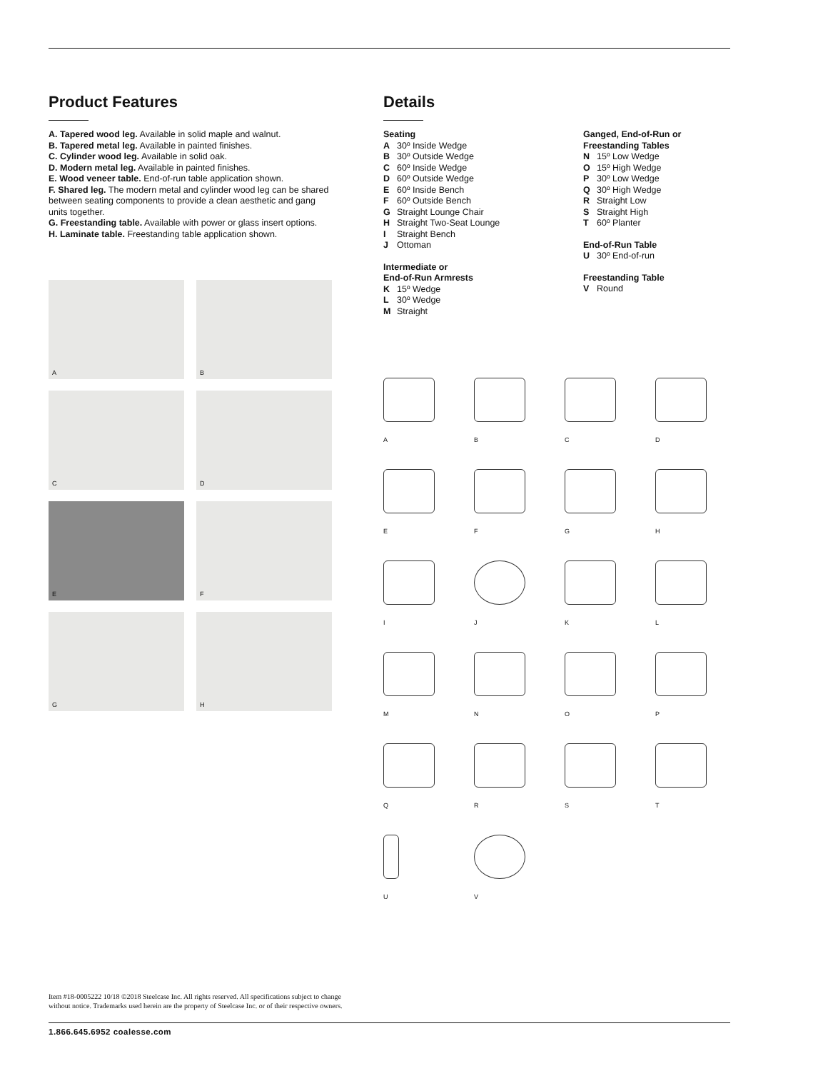Product Features
A. Tapered wood leg. Available in solid maple and walnut.
B. Tapered metal leg. Available in painted finishes.
C. Cylinder wood leg. Available in solid oak.
D. Modern metal leg. Available in painted finishes.
E. Wood veneer table. End-of-run table application shown.
F. Shared leg. The modern metal and cylinder wood leg can be shared between seating components to provide a clean aesthetic and gang units together.
G. Freestanding table. Available with power or glass insert options.
H. Laminate table. Freestanding table application shown.
A
B
C
D
E
F
G
H
Details
Seating
A 30º Inside Wedge
B 30º Outside Wedge
C 60º Inside Wedge
D 60º Outside Wedge
E 60º Inside Bench
F 60º Outside Bench
G Straight Lounge Chair
H Straight Two-Seat Lounge
I Straight Bench
J Ottoman
Intermediate or
End-of-Run Armrests
K 15º Wedge
L 30º Wedge
M Straight
Ganged, End-of-Run or
Freestanding Tables
N 15º Low Wedge
O 15º High Wedge
P 30º Low Wedge
Q 30º High Wedge
R Straight Low
S Straight High
T 60º Planter
End-of-Run Table
U 30º End-of-run
Freestanding Table
V Round
A
B
C
D
E
F
G
H
I
J
K
L
M
N
O
P
Q
R
S
T
U
V
Item #18-0005222 10/18 ©2018 Steelcase Inc. All rights reserved. All specifications subject to change
without notice. Trademarks used herein are the property of Steelcase Inc. or of their respective owners.
1.866.645.6952 coalesse.com